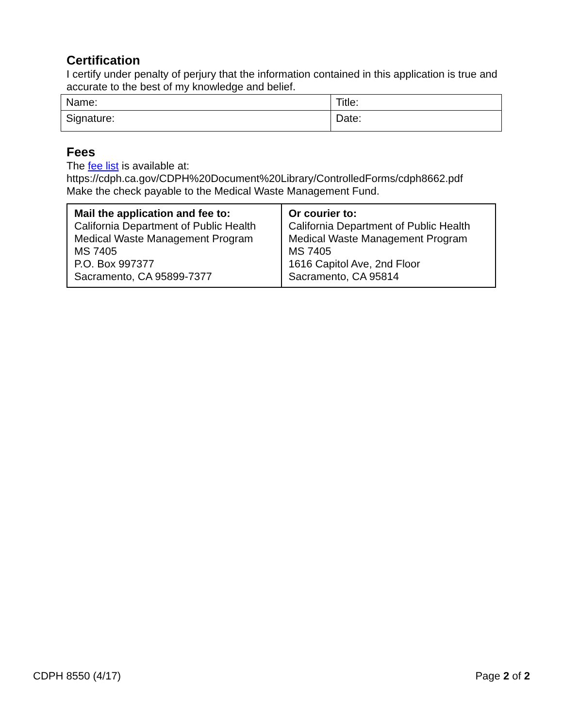Certification
I certify under penalty of perjury that the information contained in this application is true and accurate to the best of my knowledge and belief.
| Name: | Title: |
| Signature: | Date: |
Fees
The fee list is available at:
https://cdph.ca.gov/CDPH%20Document%20Library/ControlledForms/cdph8662.pdf
Make the check payable to the Medical Waste Management Fund.
| Mail the application and fee to: California Department of Public Health Medical Waste Management Program MS 7405 P.O. Box 997377 Sacramento, CA 95899-7377 | Or courier to: California Department of Public Health Medical Waste Management Program MS 7405 1616 Capitol Ave, 2nd Floor Sacramento, CA 95814 |
CDPH 8550 (4/17) Page 2 of 2